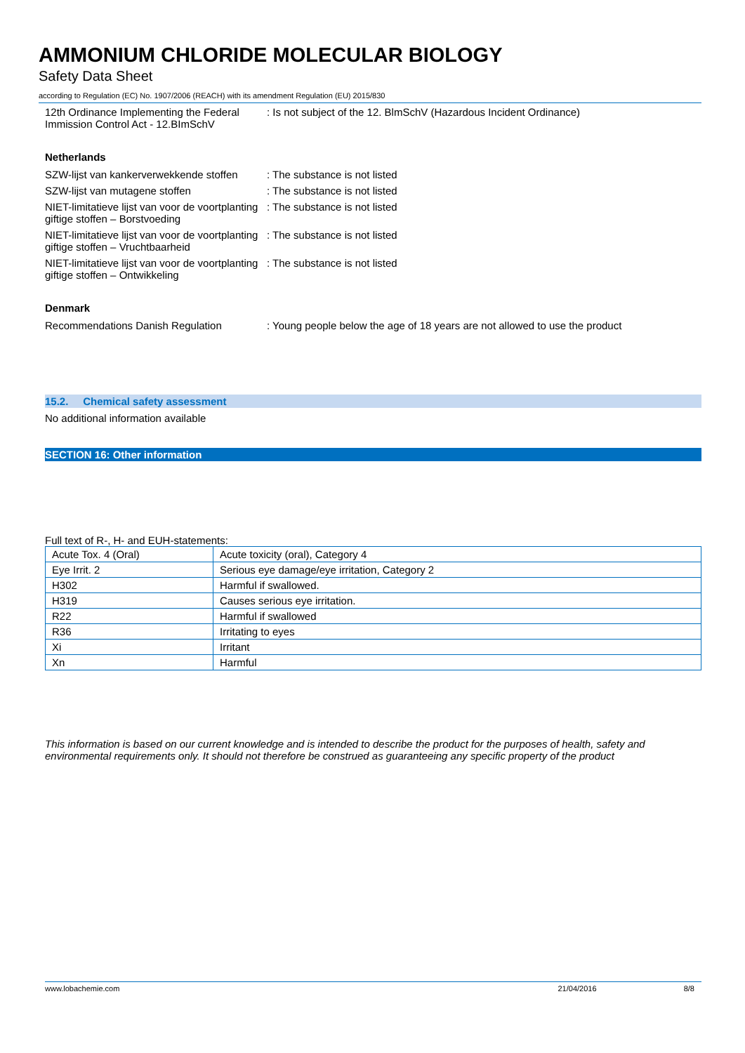AMMONIUM CHLORIDE MOLECULAR BIOLOGY
Safety Data Sheet
according to Regulation (EC) No. 1907/2006 (REACH) with its amendment Regulation (EU) 2015/830
12th Ordinance Implementing the Federal Immission Control Act - 12.BImSchV
: Is not subject of the 12. BlmSchV (Hazardous Incident Ordinance)
Netherlands
SZW-lijst van kankerverwekkende stoffen
: The substance is not listed
SZW-lijst van mutagene stoffen : The substance is not listed
NIET-limitatieve lijst van voor de voortplanting giftige stoffen – Borstvoeding
: The substance is not listed
NIET-limitatieve lijst van voor de voortplanting giftige stoffen – Vruchtbaarheid
: The substance is not listed
NIET-limitatieve lijst van voor de voortplanting giftige stoffen – Ontwikkeling
: The substance is not listed
Denmark
Recommendations Danish Regulation : Young people below the age of 18 years are not allowed to use the product
15.2. Chemical safety assessment
No additional information available
SECTION 16: Other information
Full text of R-, H- and EUH-statements:
| Acute Tox. 4 (Oral) | Acute toxicity (oral), Category 4 |
| Eye Irrit. 2 | Serious eye damage/eye irritation, Category 2 |
| H302 | Harmful if swallowed. |
| H319 | Causes serious eye irritation. |
| R22 | Harmful if swallowed |
| R36 | Irritating to eyes |
| Xi | Irritant |
| Xn | Harmful |
This information is based on our current knowledge and is intended to describe the product for the purposes of health, safety and environmental requirements only. It should not therefore be construed as guaranteeing any specific property of the product
www.lobachemie.com 21/04/2016 8/8